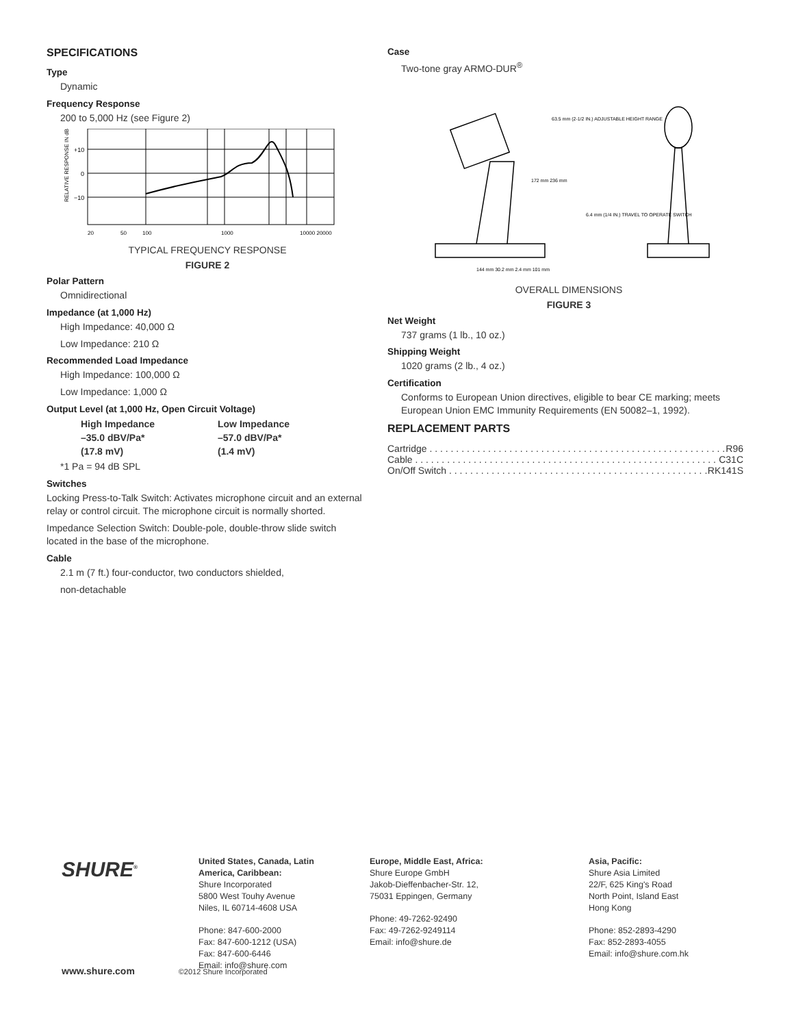SPECIFICATIONS
Type
Dynamic
Frequency Response
200 to 5,000 Hz (see Figure 2)
RELATIVE RESPONSE IN dB
+10
0
−10
20
50
100
1000
10000 20000
TYPICAL FREQUENCY RESPONSE
FIGURE 2
Polar Pattern
Omnidirectional
Impedance (at 1,000 Hz)
High Impedance: 40,000 Ω
Low Impedance: 210 Ω
Recommended Load Impedance
High Impedance: 100,000 Ω
Low Impedance: 1,000 Ω
Output Level (at 1,000 Hz, Open Circuit Voltage)
| High Impedance | Low Impedance |
| –35.0 dBV/Pa* | –57.0 dBV/Pa* |
| (17.8 mV) | (1.4 mV) |
*1 Pa = 94 dB SPL
Switches
Locking Press-to-Talk Switch: Activates microphone circuit and an external relay or control circuit. The microphone circuit is normally shorted.
Impedance Selection Switch: Double-pole, double-throw slide switch located in the base of the microphone.
Cable
2.1 m (7 ft.) four-conductor, two conductors shielded,
non-detachable
Case
Two-tone gray ARMO-DUR<sup>®</sup>
63.5 mm (2-1/2 IN.) ADJUSTABLE HEIGHT RANGE
172 mm 236 mm
6.4 mm (1/4 IN.) TRAVEL TO OPERATE SWITCH
144 mm 30.2 mm 2.4 mm 101 mm
OVERALL DIMENSIONS
FIGURE 3
Net Weight
737 grams (1 lb., 10 oz.)
Shipping Weight
1020 grams (2 lb., 4 oz.)
Certification
Conforms to European Union directives, eligible to bear CE marking; meets European Union EMC Immunity Requirements (EN 50082–1, 1992).
REPLACEMENT PARTS
Cartridge . . . . . . . . . . . . . . . . . . . . . . . . . . . . . . . . . . . . . . . . . . . . . . . . . . . . . . . . R96
Cable . . . . . . . . . . . . . . . . . . . . . . . . . . . . . . . . . . . . . . . . . . . . . . . . . . . . . . . . . C31C
On/Off Switch . . . . . . . . . . . . . . . . . . . . . . . . . . . . . . . . . . . . . . . . . . . . . . . . . . . RK141S
SHURE<sup>®</sup>
United States, Canada, Latin America, Caribbean:
Shure Incorporated
5800 West Touhy Avenue
Niles, IL 60714-4608 USA
Phone: 847-600-2000
Fax: 847-600-1212 (USA)
Fax: 847-600-6446
Email: info@shure.com
Europe, Middle East, Africa:
Shure Europe GmbH
Jakob-Dieffenbacher-Str. 12,
75031 Eppingen, Germany
Phone: 49-7262-92490
Fax: 49-7262-9249114
Email: info@shure.de
Asia, Pacific:
Shure Asia Limited
22/F, 625 King's Road
North Point, Island East
Hong Kong
Phone: 852-2893-4290
Fax: 852-2893-4055
Email: info@shure.com.hk
www.shure.com ©2012 Shure Incorporated